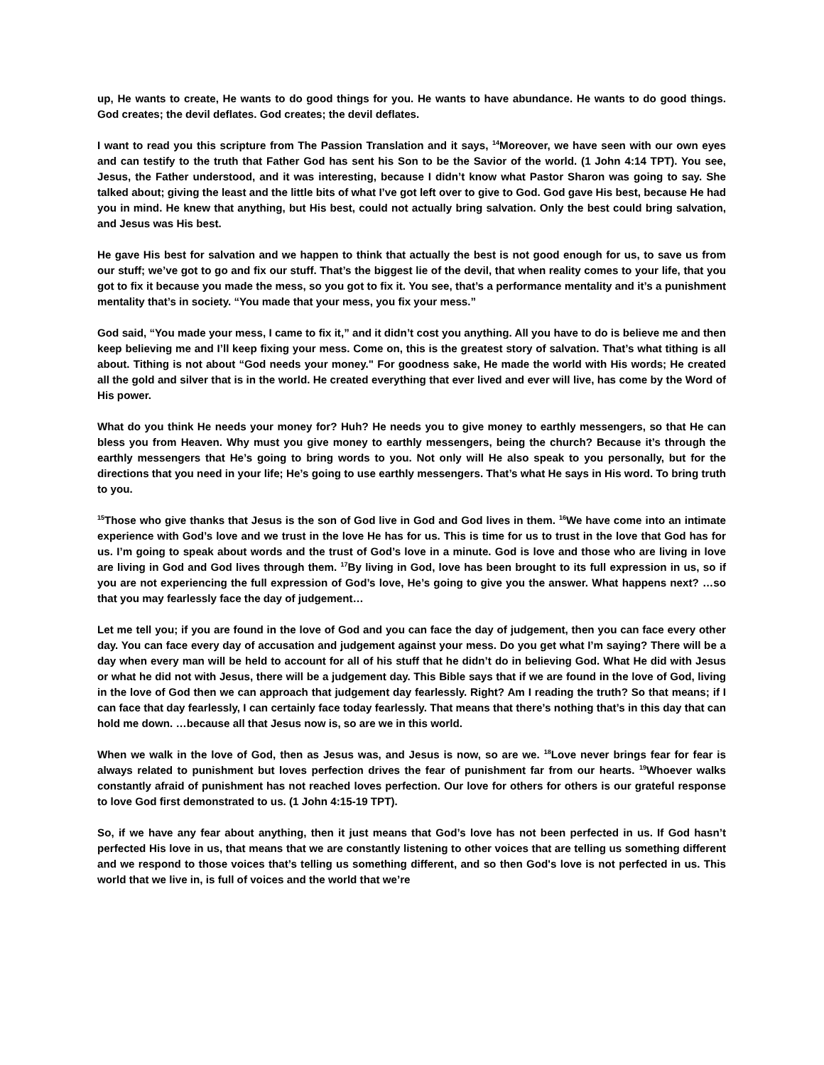up, He wants to create, He wants to do good things for you. He wants to have abundance. He wants to do good things. God creates; the devil deflates. God creates; the devil deflates.
I want to read you this scripture from The Passion Translation and it says, <sup>14</sup>Moreover, we have seen with our own eyes and can testify to the truth that Father God has sent his Son to be the Savior of the world. (1 John 4:14 TPT). You see, Jesus, the Father understood, and it was interesting, because I didn’t know what Pastor Sharon was going to say. She talked about; giving the least and the little bits of what I’ve got left over to give to God. God gave His best, because He had you in mind. He knew that anything, but His best, could not actually bring salvation. Only the best could bring salvation, and Jesus was His best.
He gave His best for salvation and we happen to think that actually the best is not good enough for us, to save us from our stuff; we’ve got to go and fix our stuff. That’s the biggest lie of the devil, that when reality comes to your life, that you got to fix it because you made the mess, so you got to fix it. You see, that’s a performance mentality and it’s a punishment mentality that’s in society. “You made that your mess, you fix your mess.”
God said, “You made your mess, I came to fix it,” and it didn’t cost you anything. All you have to do is believe me and then keep believing me and I’ll keep fixing your mess. Come on, this is the greatest story of salvation. That’s what tithing is all about. Tithing is not about “God needs your money." For goodness sake, He made the world with His words; He created all the gold and silver that is in the world. He created everything that ever lived and ever will live, has come by the Word of His power.
What do you think He needs your money for? Huh? He needs you to give money to earthly messengers, so that He can bless you from Heaven. Why must you give money to earthly messengers, being the church? Because it’s through the earthly messengers that He’s going to bring words to you. Not only will He also speak to you personally, but for the directions that you need in your life; He’s going to use earthly messengers. That’s what He says in His word. To bring truth to you.
<sup>15</sup> Those who give thanks that Jesus is the son of God live in God and God lives in them. <sup>16</sup>We have come into an intimate experience with God’s love and we trust in the love He has for us. This is time for us to trust in the love that God has for us. I’m going to speak about words and the trust of God’s love in a minute. God is love and those who are living in love are living in God and God lives through them. <sup>17</sup>By living in God, love has been brought to its full expression in us, so if you are not experiencing the full expression of God’s love, He’s going to give you the answer. What happens next? …so that you may fearlessly face the day of judgement…
Let me tell you; if you are found in the love of God and you can face the day of judgement, then you can face every other day. You can face every day of accusation and judgement against your mess. Do you get what I’m saying? There will be a day when every man will be held to account for all of his stuff that he didn’t do in believing God. What He did with Jesus or what he did not with Jesus, there will be a judgement day. This Bible says that if we are found in the love of God, living in the love of God then we can approach that judgement day fearlessly. Right? Am I reading the truth? So that means; if I can face that day fearlessly, I can certainly face today fearlessly. That means that there’s nothing that’s in this day that can hold me down. …because all that Jesus now is, so are we in this world.
When we walk in the love of God, then as Jesus was, and Jesus is now, so are we. <sup>18</sup>Love never brings fear for fear is always related to punishment but loves perfection drives the fear of punishment far from our hearts. <sup>19</sup>Whoever walks constantly afraid of punishment has not reached loves perfection. Our love for others for others is our grateful response to love God first demonstrated to us. (1 John 4:15-19 TPT).
So, if we have any fear about anything, then it just means that God’s love has not been perfected in us. If God hasn’t perfected His love in us, that means that we are constantly listening to other voices that are telling us something different and we respond to those voices that’s telling us something different, and so then God's love is not perfected in us. This world that we live in, is full of voices and the world that we’re